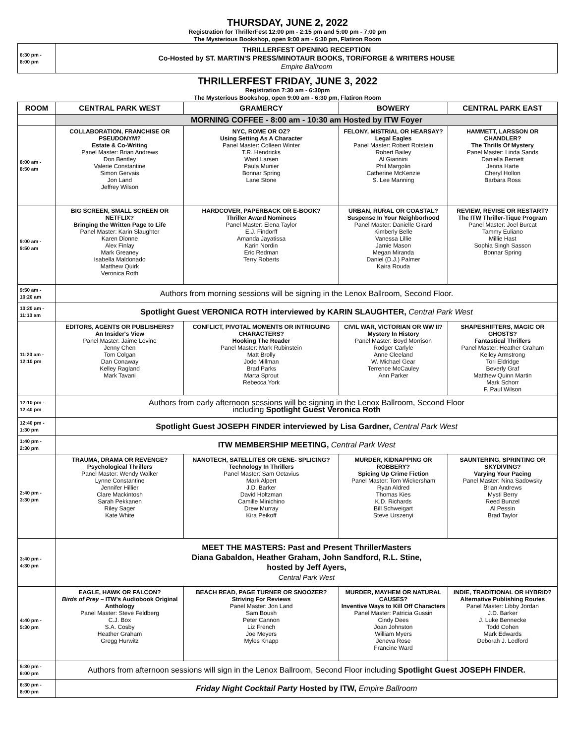THURSDAY, JUNE 2, 2022
Registration for ThrillerFest 12:00 pm - 2:15 pm and 5:00 pm - 7:00 pm
The Mysterious Bookshop, open 9:00 am - 6:30 pm, Flatiron Room
| 6:30 pm - 8:00 pm | THRILLERFEST OPENING RECEPTION Co-Hosted by ST. MARTIN'S PRESS/MINOTAUR BOOKS, TOR/FORGE & WRITERS HOUSE Empire Ballroom |
THRILLERFEST FRIDAY, JUNE 3, 2022
Registration 7:30 am - 6:30pm
The Mysterious Bookshop, open 9:00 am - 6:30 pm, Flatiron Room
| ROOM | CENTRAL PARK WEST | GRAMERCY | BOWERY | CENTRAL PARK EAST |
| --- | --- | --- | --- | --- |
| | MORNING COFFEE - 8:00 am - 10:30 am Hosted by ITW Foyer | | | |
| 8:00 am - 8:50 am | COLLABORATION, FRANCHISE OR PSEUDONYM? Estate & Co-Writing Panel Master: Brian Andrews Don Bentley Valerie Constantine Simon Gervais Jon Land Jeffrey Wilson | NYC, ROME OR OZ? Using Setting As A Character Panel Master: Colleen Winter T.R. Hendricks Ward Larsen Paula Munier Bonnar Spring Lane Stone | FELONY, MISTRIAL OR HEARSAY? Legal Eagles Panel Master: Robert Rotstein Robert Bailey Al Giannini Phil Margolin Catherine McKenzie S. Lee Manning | HAMMETT, LARSSON OR CHANDLER? The Thrills Of Mystery Panel Master: Linda Sands Daniella Bernett Jenna Harte Cheryl Hollon Barbara Ross |
| 9:00 am - 9:50 am | BIG SCREEN, SMALL SCREEN OR NETFLIX? Bringing the Written Page to Life Panel Master: Karin Slaughter Karen Dionne Alex Finlay Mark Greaney Isabella Maldonado Matthew Quirk Veronica Roth | HARDCOVER, PAPERBACK OR E-BOOK? Thriller Award Nominees Panel Master: Elena Taylor E.J. Findorff Amanda Jayatissa Karin Nordin Eric Redman Terry Roberts | URBAN, RURAL OR COASTAL? Suspense In Your Neighborhood Panel Master: Danielle Girard Kimberly Belle Vanessa Lillie Jamie Mason Megan Miranda Daniel (D.J.) Palmer Kaira Rouda | REVIEW, REVISE OR RESTART? The ITW Thriller-Tique Program Panel Master: Joel Burcat Tammy Euliano Millie Hast Sophia Singh Sasson Bonnar Spring |
| 9:50 am - 10:20 am | Authors from morning sessions will be signing in the Lenox Ballroom, Second Floor. | | | |
| 10:20 am - 11:10 am | Spotlight Guest VERONICA ROTH interviewed by KARIN SLAUGHTER, Central Park West | | | |
| 11:20 am - 12:10 pm | EDITORS, AGENTS OR PUBLISHERS? An Insider's View Panel Master: Jaime Levine Jenny Chen Tom Colgan Dan Conaway Kelley Ragland Mark Tavani | CONFLICT, PIVOTAL MOMENTS OR INTRIGUING CHARACTERS? Hooking The Reader Panel Master: Mark Rubinstein Matt Brolly Jode Millman Brad Parks Marta Sprout Rebecca York | CIVIL WAR, VICTORIAN OR WW II? Mystery In History Panel Master: Boyd Morrison Rodger Carlyle Anne Cleeland W. Michael Gear Terrence McCauley Ann Parker | SHAPESHIFTERS, MAGIC OR GHOSTS? Fantastical Thrillers Panel Master: Heather Graham Kelley Armstrong Tori Eldridge Beverly Graf Matthew Quinn Martin Mark Schorr F. Paul Wilson |
| 12:10 pm - 12:40 pm | Authors from early afternoon sessions will be signing in the Lenox Ballroom, Second Floor including Spotlight Guest Veronica Roth | | | |
| 12:40 pm - 1:30 pm | Spotlight Guest JOSEPH FINDER interviewed by Lisa Gardner, Central Park West | | | |
| 1:40 pm - 2:30 pm | ITW MEMBERSHIP MEETING, Central Park West | | | |
| 2:40 pm - 3:30 pm | TRAUMA, DRAMA OR REVENGE? Psychological Thrillers Panel Master: Wendy Walker Lynne Constantine Jennifer Hillier Clare Mackintosh Sarah Pekkanen Riley Sager Kate White | NANOTECH, SATELLITES OR GENE- SPLICING? Technology In Thrillers Panel Master: Sam Octavius Mark Alpert J.D. Barker David Holtzman Camille Minichino Drew Murray Kira Peikoff | MURDER, KIDNAPPING OR ROBBERY? Spicing Up Crime Fiction Panel Master: Tom Wickersham Ryan Aldred Thomas Kies K.D. Richards Bill Schweigart Steve Urszenyi | SAUNTERING, SPRINTING OR SKYDIVING? Varying Your Pacing Panel Master: Nina Sadowsky Brian Andrews Mysti Berry Reed Bunzel Al Pessin Brad Taylor |
| 3:40 pm - 4:30 pm | MEET THE MASTERS: Past and Present ThrillerMasters Diana Gabaldon, Heather Graham, John Sandford, R.L. Stine, hosted by Jeff Ayers, Central Park West | | | |
| 4:40 pm - 5:30 pm | EAGLE, HAWK OR FALCON? Birds of Prey – ITW's Audiobook Original Anthology Panel Master: Steve Feldberg C.J. Box S.A. Cosby Heather Graham Gregg Hurwitz | BEACH READ, PAGE TURNER OR SNOOZER? Striving For Reviews Panel Master: Jon Land Sam Boush Peter Cannon Liz French Joe Meyers Myles Knapp | MURDER, MAYHEM OR NATURAL CAUSES? Inventive Ways to Kill Off Characters Panel Master: Patricia Gussin Cindy Dees Joan Johnston William Myers Jeneva Rose Francine Ward | INDIE, TRADITIONAL OR HYBRID? Alternative Publishing Routes Panel Master: Libby Jordan J.D. Barker J. Luke Bennecke Todd Cohen Mark Edwards Deborah J. Ledford |
| 5:30 pm - 6:00 pm | Authors from afternoon sessions will sign in the Lenox Ballroom, Second Floor including Spotlight Guest JOSEPH FINDER. | | | |
| 6:30 pm - 8:00 pm | Friday Night Cocktail Party Hosted by ITW, Empire Ballroom | | | |